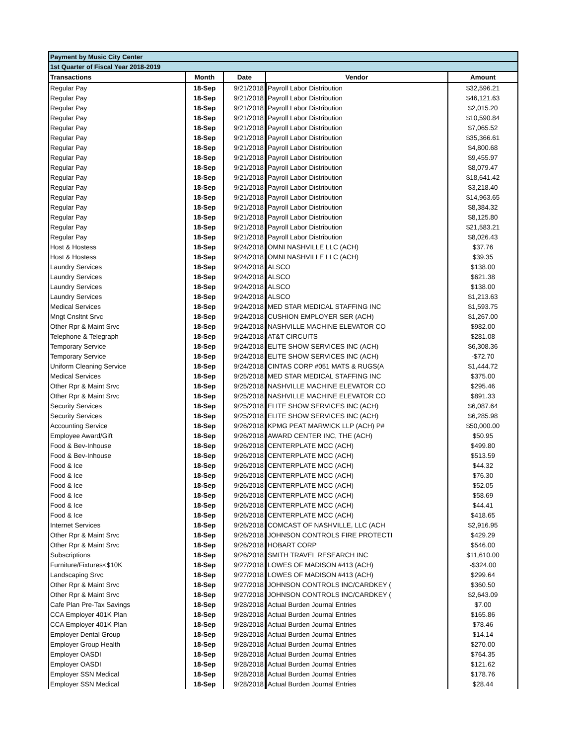| Payment by Music City Center | | | | |
| --- | --- | --- | --- | --- |
| 1st Quarter of Fiscal Year 2018-2019 | | | | |
| Transactions | Month | Date | Vendor | Amount |
| Regular Pay | 18-Sep | 9/21/2018 | Payroll Labor Distribution | $32,596.21 |
| Regular Pay | 18-Sep | 9/21/2018 | Payroll Labor Distribution | $46,121.63 |
| Regular Pay | 18-Sep | 9/21/2018 | Payroll Labor Distribution | $2,015.20 |
| Regular Pay | 18-Sep | 9/21/2018 | Payroll Labor Distribution | $10,590.84 |
| Regular Pay | 18-Sep | 9/21/2018 | Payroll Labor Distribution | $7,065.52 |
| Regular Pay | 18-Sep | 9/21/2018 | Payroll Labor Distribution | $35,366.61 |
| Regular Pay | 18-Sep | 9/21/2018 | Payroll Labor Distribution | $4,800.68 |
| Regular Pay | 18-Sep | 9/21/2018 | Payroll Labor Distribution | $9,455.97 |
| Regular Pay | 18-Sep | 9/21/2018 | Payroll Labor Distribution | $8,079.47 |
| Regular Pay | 18-Sep | 9/21/2018 | Payroll Labor Distribution | $18,641.42 |
| Regular Pay | 18-Sep | 9/21/2018 | Payroll Labor Distribution | $3,218.40 |
| Regular Pay | 18-Sep | 9/21/2018 | Payroll Labor Distribution | $14,963.65 |
| Regular Pay | 18-Sep | 9/21/2018 | Payroll Labor Distribution | $8,384.32 |
| Regular Pay | 18-Sep | 9/21/2018 | Payroll Labor Distribution | $8,125.80 |
| Regular Pay | 18-Sep | 9/21/2018 | Payroll Labor Distribution | $21,583.21 |
| Regular Pay | 18-Sep | 9/21/2018 | Payroll Labor Distribution | $8,026.43 |
| Host & Hostess | 18-Sep | 9/24/2018 | OMNI NASHVILLE LLC (ACH) | $37.76 |
| Host & Hostess | 18-Sep | 9/24/2018 | OMNI NASHVILLE LLC (ACH) | $39.35 |
| Laundry Services | 18-Sep | 9/24/2018 | ALSCO | $138.00 |
| Laundry Services | 18-Sep | 9/24/2018 | ALSCO | $621.38 |
| Laundry Services | 18-Sep | 9/24/2018 | ALSCO | $138.00 |
| Laundry Services | 18-Sep | 9/24/2018 | ALSCO | $1,213.63 |
| Medical Services | 18-Sep | 9/24/2018 | MED STAR MEDICAL STAFFING INC | $1,593.75 |
| Mngt Cnsltnt Srvc | 18-Sep | 9/24/2018 | CUSHION EMPLOYER SER (ACH) | $1,267.00 |
| Other Rpr & Maint Srvc | 18-Sep | 9/24/2018 | NASHVILLE MACHINE ELEVATOR CO | $982.00 |
| Telephone & Telegraph | 18-Sep | 9/24/2018 | AT&T CIRCUITS | $281.08 |
| Temporary Service | 18-Sep | 9/24/2018 | ELITE SHOW SERVICES INC (ACH) | $6,308.36 |
| Temporary Service | 18-Sep | 9/24/2018 | ELITE SHOW SERVICES INC (ACH) | -$72.70 |
| Uniform Cleaning Service | 18-Sep | 9/24/2018 | CINTAS CORP #051 MATS & RUGS(A | $1,444.72 |
| Medical Services | 18-Sep | 9/25/2018 | MED STAR MEDICAL STAFFING INC | $375.00 |
| Other Rpr & Maint Srvc | 18-Sep | 9/25/2018 | NASHVILLE MACHINE ELEVATOR CO | $295.46 |
| Other Rpr & Maint Srvc | 18-Sep | 9/25/2018 | NASHVILLE MACHINE ELEVATOR CO | $891.33 |
| Security Services | 18-Sep | 9/25/2018 | ELITE SHOW SERVICES INC (ACH) | $6,087.64 |
| Security Services | 18-Sep | 9/25/2018 | ELITE SHOW SERVICES INC (ACH) | $6,285.98 |
| Accounting Service | 18-Sep | 9/26/2018 | KPMG PEAT MARWICK LLP (ACH) P# | $50,000.00 |
| Employee Award/Gift | 18-Sep | 9/26/2018 | AWARD CENTER INC, THE (ACH) | $50.95 |
| Food & Bev-Inhouse | 18-Sep | 9/26/2018 | CENTERPLATE MCC (ACH) | $499.80 |
| Food & Bev-Inhouse | 18-Sep | 9/26/2018 | CENTERPLATE MCC (ACH) | $513.59 |
| Food & Ice | 18-Sep | 9/26/2018 | CENTERPLATE MCC (ACH) | $44.32 |
| Food & Ice | 18-Sep | 9/26/2018 | CENTERPLATE MCC (ACH) | $76.30 |
| Food & Ice | 18-Sep | 9/26/2018 | CENTERPLATE MCC (ACH) | $52.05 |
| Food & Ice | 18-Sep | 9/26/2018 | CENTERPLATE MCC (ACH) | $58.69 |
| Food & Ice | 18-Sep | 9/26/2018 | CENTERPLATE MCC (ACH) | $44.41 |
| Food & Ice | 18-Sep | 9/26/2018 | CENTERPLATE MCC (ACH) | $418.65 |
| Internet Services | 18-Sep | 9/26/2018 | COMCAST OF NASHVILLE, LLC (ACH | $2,916.95 |
| Other Rpr & Maint Srvc | 18-Sep | 9/26/2018 | JOHNSON CONTROLS FIRE PROTECTI | $429.29 |
| Other Rpr & Maint Srvc | 18-Sep | 9/26/2018 | HOBART CORP | $546.00 |
| Subscriptions | 18-Sep | 9/26/2018 | SMITH TRAVEL RESEARCH INC | $11,610.00 |
| Furniture/Fixtures<$10K | 18-Sep | 9/27/2018 | LOWES OF MADISON #413 (ACH) | -$324.00 |
| Landscaping Srvc | 18-Sep | 9/27/2018 | LOWES OF MADISON #413 (ACH) | $299.64 |
| Other Rpr & Maint Srvc | 18-Sep | 9/27/2018 | JOHNSON CONTROLS INC/CARDKEY ( | $360.50 |
| Other Rpr & Maint Srvc | 18-Sep | 9/27/2018 | JOHNSON CONTROLS INC/CARDKEY ( | $2,643.09 |
| Cafe Plan Pre-Tax Savings | 18-Sep | 9/28/2018 | Actual Burden Journal Entries | $7.00 |
| CCA Employer 401K Plan | 18-Sep | 9/28/2018 | Actual Burden Journal Entries | $165.86 |
| CCA Employer 401K Plan | 18-Sep | 9/28/2018 | Actual Burden Journal Entries | $78.46 |
| Employer Dental Group | 18-Sep | 9/28/2018 | Actual Burden Journal Entries | $14.14 |
| Employer Group Health | 18-Sep | 9/28/2018 | Actual Burden Journal Entries | $270.00 |
| Employer OASDI | 18-Sep | 9/28/2018 | Actual Burden Journal Entries | $764.35 |
| Employer OASDI | 18-Sep | 9/28/2018 | Actual Burden Journal Entries | $121.62 |
| Employer SSN Medical | 18-Sep | 9/28/2018 | Actual Burden Journal Entries | $178.76 |
| Employer SSN Medical | 18-Sep | 9/28/2018 | Actual Burden Journal Entries | $28.44 |